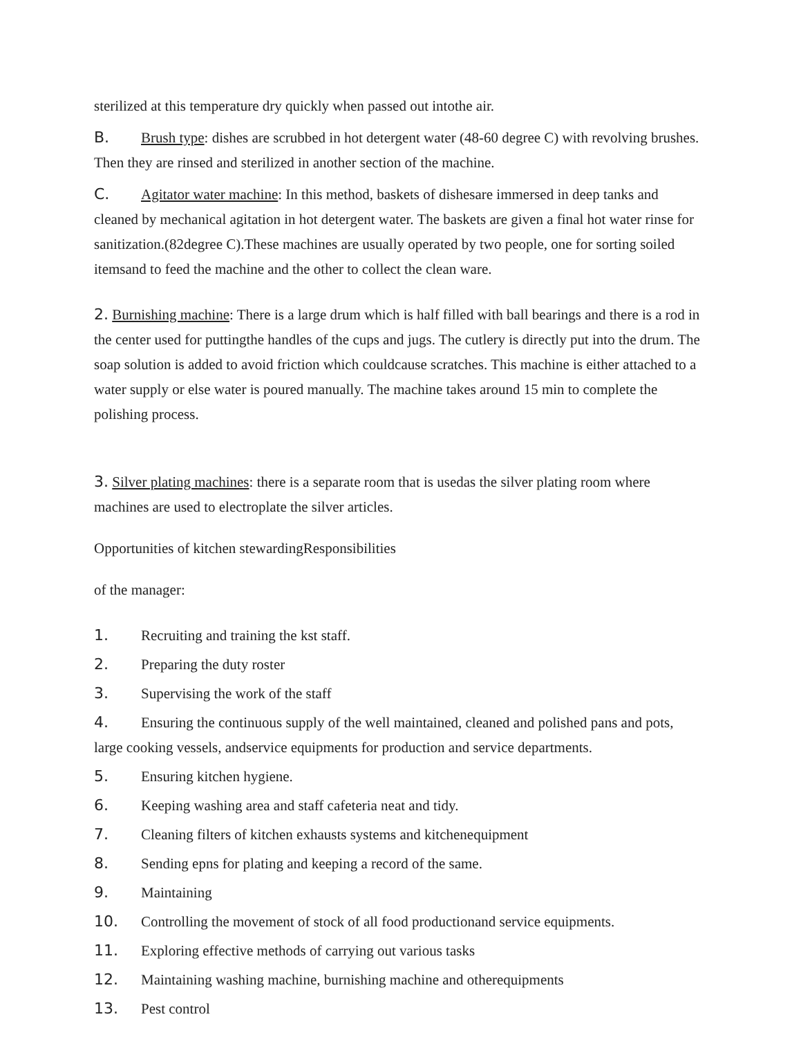sterilized at this temperature dry quickly when passed out intothe air.
B. Brush type: dishes are scrubbed in hot detergent water (48-60 degree C) with revolving brushes. Then they are rinsed and sterilized in another section of the machine.
C. Agitator water machine: In this method, baskets of dishesare immersed in deep tanks and cleaned by mechanical agitation in hot detergent water. The baskets are given a final hot water rinse for sanitization.(82degree C).These machines are usually operated by two people, one for sorting soiled itemsand to feed the machine and the other to collect the clean ware.
2. Burnishing machine: There is a large drum which is half filled with ball bearings and there is a rod in the center used for puttingthe handles of the cups and jugs. The cutlery is directly put into the drum. The soap solution is added to avoid friction which couldcause scratches. This machine is either attached to a water supply or else water is poured manually. The machine takes around 15 min to complete the polishing process.
3. Silver plating machines: there is a separate room that is usedas the silver plating room where machines are used to electroplate the silver articles.
Opportunities of kitchen stewardingResponsibilities
of the manager:
1. Recruiting and training the kst staff.
2. Preparing the duty roster
3. Supervising the work of the staff
4. Ensuring the continuous supply of the well maintained, cleaned and polished pans and pots, large cooking vessels, andservice equipments for production and service departments.
5. Ensuring kitchen hygiene.
6. Keeping washing area and staff cafeteria neat and tidy.
7. Cleaning filters of kitchen exhausts systems and kitchenequipment
8. Sending epns for plating and keeping a record of the same.
9. Maintaining
10. Controlling the movement of stock of all food productionand service equipments.
11. Exploring effective methods of carrying out various tasks
12. Maintaining washing machine, burnishing machine and otherequipments
13. Pest control